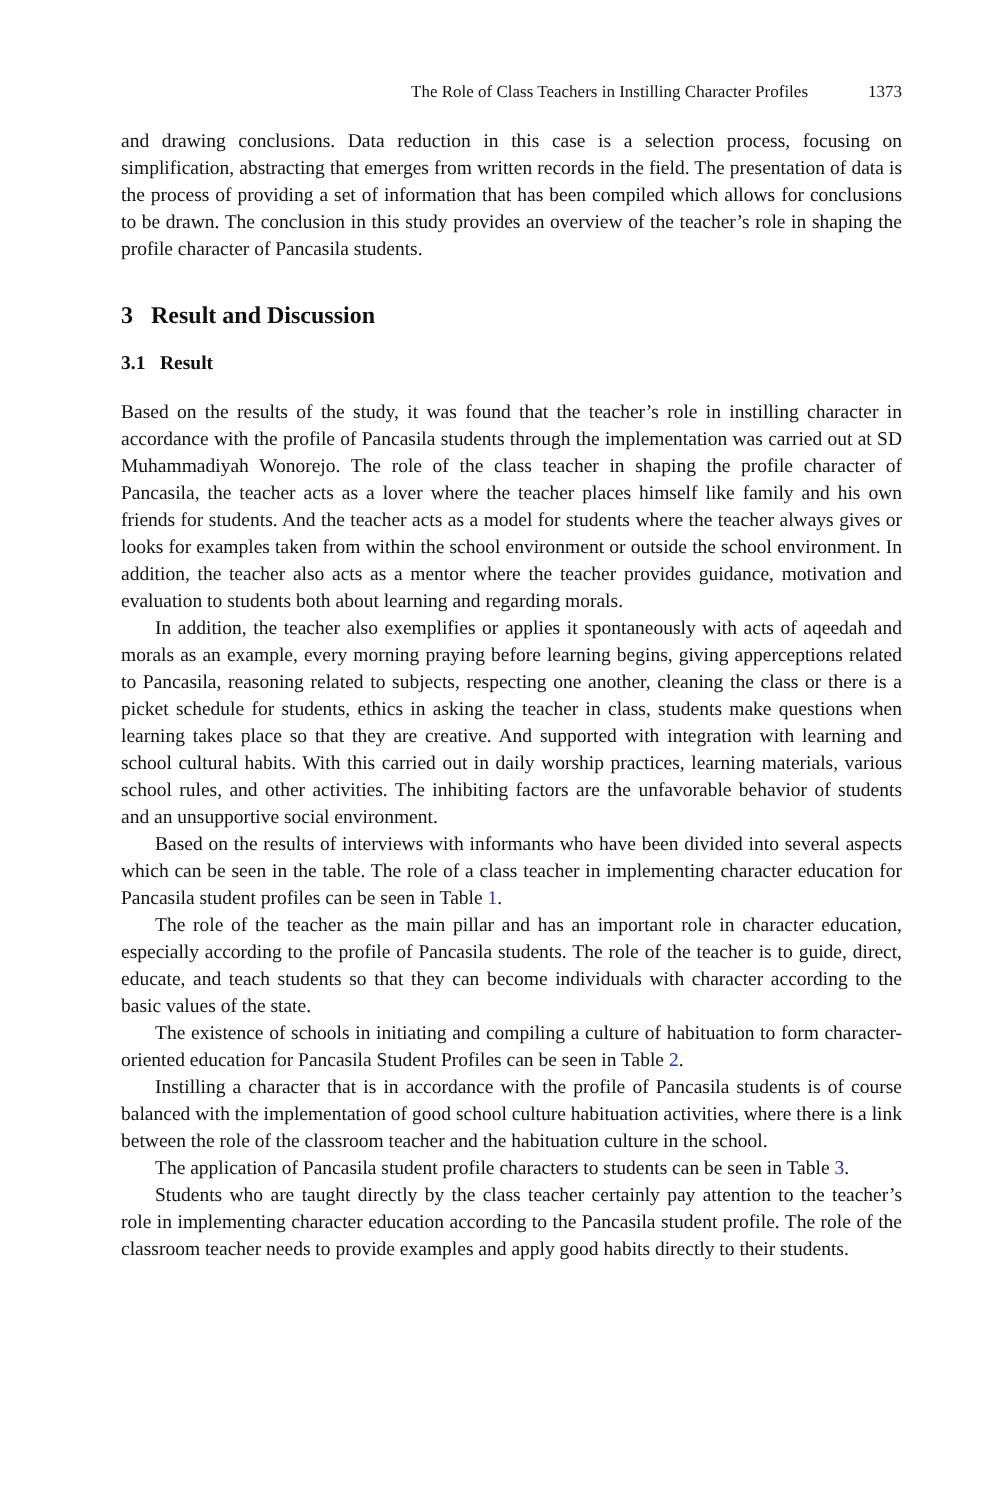The Role of Class Teachers in Instilling Character Profiles 1373
and drawing conclusions. Data reduction in this case is a selection process, focusing on simplification, abstracting that emerges from written records in the field. The presentation of data is the process of providing a set of information that has been compiled which allows for conclusions to be drawn. The conclusion in this study provides an overview of the teacher’s role in shaping the profile character of Pancasila students.
3 Result and Discussion
3.1 Result
Based on the results of the study, it was found that the teacher’s role in instilling character in accordance with the profile of Pancasila students through the implementation was carried out at SD Muhammadiyah Wonorejo. The role of the class teacher in shaping the profile character of Pancasila, the teacher acts as a lover where the teacher places himself like family and his own friends for students. And the teacher acts as a model for students where the teacher always gives or looks for examples taken from within the school environment or outside the school environment. In addition, the teacher also acts as a mentor where the teacher provides guidance, motivation and evaluation to students both about learning and regarding morals.
In addition, the teacher also exemplifies or applies it spontaneously with acts of aqeedah and morals as an example, every morning praying before learning begins, giving apperceptions related to Pancasila, reasoning related to subjects, respecting one another, cleaning the class or there is a picket schedule for students, ethics in asking the teacher in class, students make questions when learning takes place so that they are creative. And supported with integration with learning and school cultural habits. With this carried out in daily worship practices, learning materials, various school rules, and other activities. The inhibiting factors are the unfavorable behavior of students and an unsupportive social environment.
Based on the results of interviews with informants who have been divided into several aspects which can be seen in the table. The role of a class teacher in implementing character education for Pancasila student profiles can be seen in Table 1.
The role of the teacher as the main pillar and has an important role in character education, especially according to the profile of Pancasila students. The role of the teacher is to guide, direct, educate, and teach students so that they can become individuals with character according to the basic values of the state.
The existence of schools in initiating and compiling a culture of habituation to form character-oriented education for Pancasila Student Profiles can be seen in Table 2.
Instilling a character that is in accordance with the profile of Pancasila students is of course balanced with the implementation of good school culture habituation activities, where there is a link between the role of the classroom teacher and the habituation culture in the school.
The application of Pancasila student profile characters to students can be seen in Table 3.
Students who are taught directly by the class teacher certainly pay attention to the teacher’s role in implementing character education according to the Pancasila student profile. The role of the classroom teacher needs to provide examples and apply good habits directly to their students.